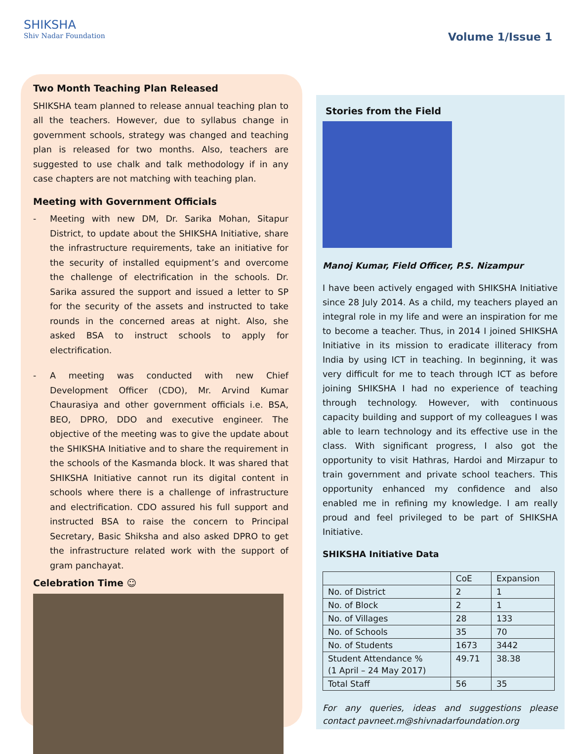SHIKSHA
Shiv Nadar Foundation
Volume 1/Issue 1
Two Month Teaching Plan Released
SHIKSHA team planned to release annual teaching plan to all the teachers. However, due to syllabus change in government schools, strategy was changed and teaching plan is released for two months. Also, teachers are suggested to use chalk and talk methodology if in any case chapters are not matching with teaching plan.
Meeting with Government Officials
- Meeting with new DM, Dr. Sarika Mohan, Sitapur District, to update about the SHIKSHA Initiative, share the infrastructure requirements, take an initiative for the security of installed equipment’s and overcome the challenge of electrification in the schools. Dr. Sarika assured the support and issued a letter to SP for the security of the assets and instructed to take rounds in the concerned areas at night. Also, she asked BSA to instruct schools to apply for electrification.
- A meeting was conducted with new Chief Development Officer (CDO), Mr. Arvind Kumar Chaurasiya and other government officials i.e. BSA, BEO, DPRO, DDO and executive engineer. The objective of the meeting was to give the update about the SHIKSHA Initiative and to share the requirement in the schools of the Kasmanda block. It was shared that SHIKSHA Initiative cannot run its digital content in schools where there is a challenge of infrastructure and electrification. CDO assured his full support and instructed BSA to raise the concern to Principal Secretary, Basic Shiksha and also asked DPRO to get the infrastructure related work with the support of gram panchayat.
Celebration Time ☺
Stories from the Field
Manoj Kumar, Field Officer, P.S. Nizampur
I have been actively engaged with SHIKSHA Initiative since 28 July 2014. As a child, my teachers played an integral role in my life and were an inspiration for me to become a teacher. Thus, in 2014 I joined SHIKSHA Initiative in its mission to eradicate illiteracy from India by using ICT in teaching. In beginning, it was very difficult for me to teach through ICT as before joining SHIKSHA I had no experience of teaching through technology. However, with continuous capacity building and support of my colleagues I was able to learn technology and its effective use in the class. With significant progress, I also got the opportunity to visit Hathras, Hardoi and Mirzapur to train government and private school teachers. This opportunity enhanced my confidence and also enabled me in refining my knowledge. I am really proud and feel privileged to be part of SHIKSHA Initiative.
SHIKSHA Initiative Data
| | CoE | Expansion |
| --- | --- | --- |
| No. of District | 2 | 1 |
| No. of Block | 2 | 1 |
| No. of Villages | 28 | 133 |
| No. of Schools | 35 | 70 |
| No. of Students | 1673 | 3442 |
| Student Attendance % (1 April – 24 May 2017) | 49.71 | 38.38 |
| Total Staff | 56 | 35 |
For any queries, ideas and suggestions please contact pavneet.m@shivnadarfoundation.org